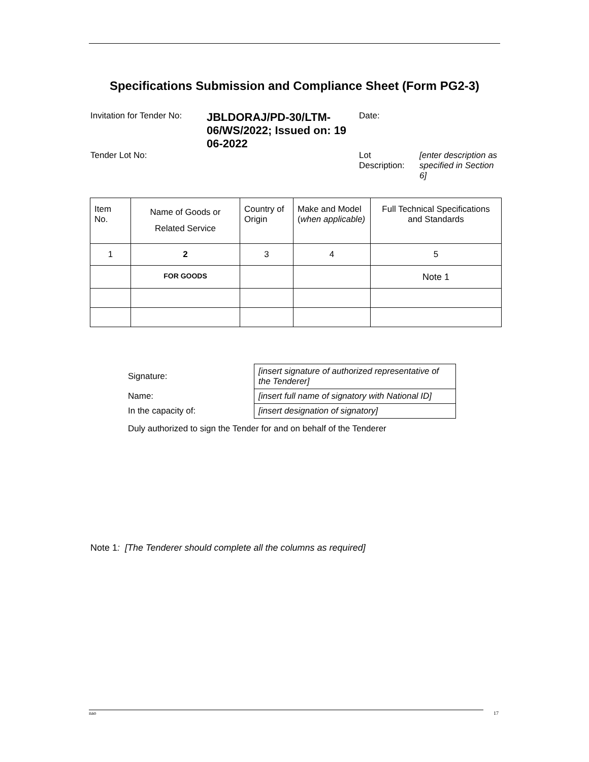Specifications Submission and Compliance Sheet (Form PG2-3)
| Invitation for Tender No: | JBLDORAJ/PD-30/LTM-06/WS/2022; Issued on: 19 06-2022 | Date: | |
| Tender Lot No: | | Lot Description: | [enter description as specified in Section 6] |
| Item No. | Name of Goods or Related Service | Country of Origin | Make and Model ( when applicable) | Full Technical Specifications and Standards |
| --- | --- | --- | --- | --- |
| 1 | 2 | 3 | 4 | 5 |
| | FOR GOODS | | | Note 1 |
| Signature: | [insert signature of authorized representative of the Tenderer] |
| Name: | [insert full name of signatory with National ID] |
| In the capacity of: | [insert designation of signatory] |
Duly authorized to sign the Tender for and on behalf of the Tenderer
Note 1: [The Tenderer should complete all the columns as required]
nao 17